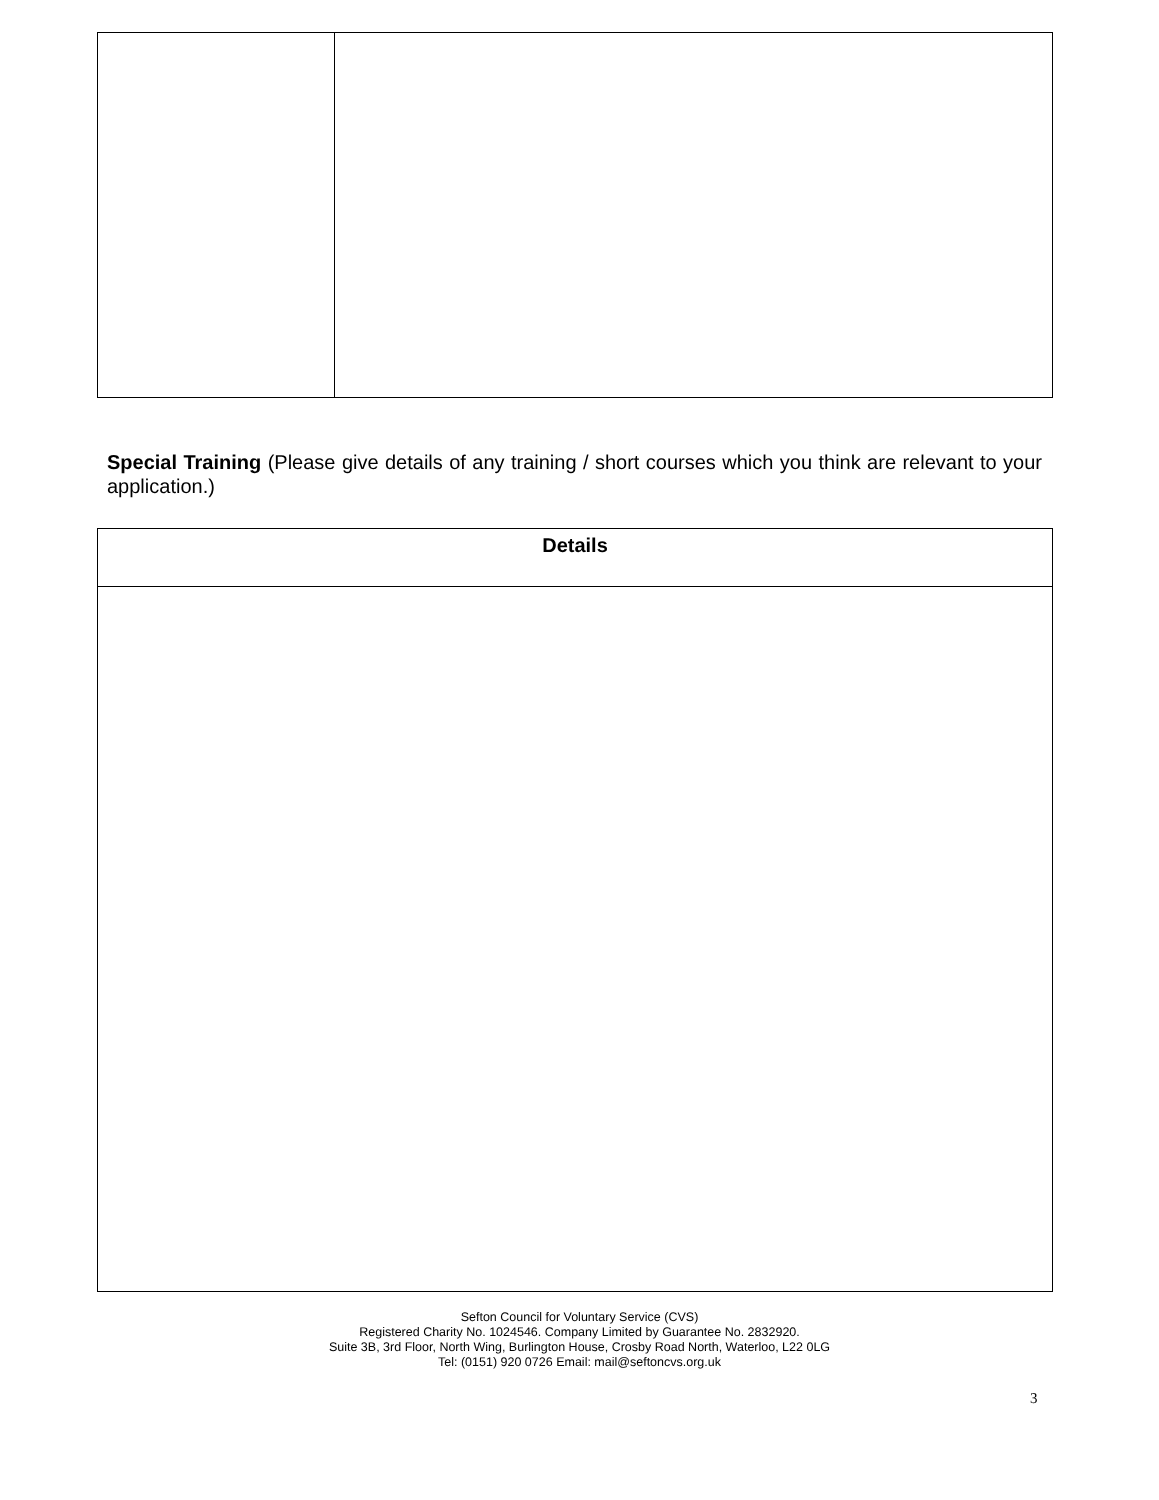Special Training (Please give details of any training / short courses which you think are relevant to your application.)
| Details |
| --- |
Sefton Council for Voluntary Service (CVS)
Registered Charity No. 1024546. Company Limited by Guarantee No. 2832920.
Suite 3B, 3rd Floor, North Wing, Burlington House, Crosby Road North, Waterloo, L22 0LG
Tel: (0151) 920 0726 Email: mail@seftoncvs.org.uk
3